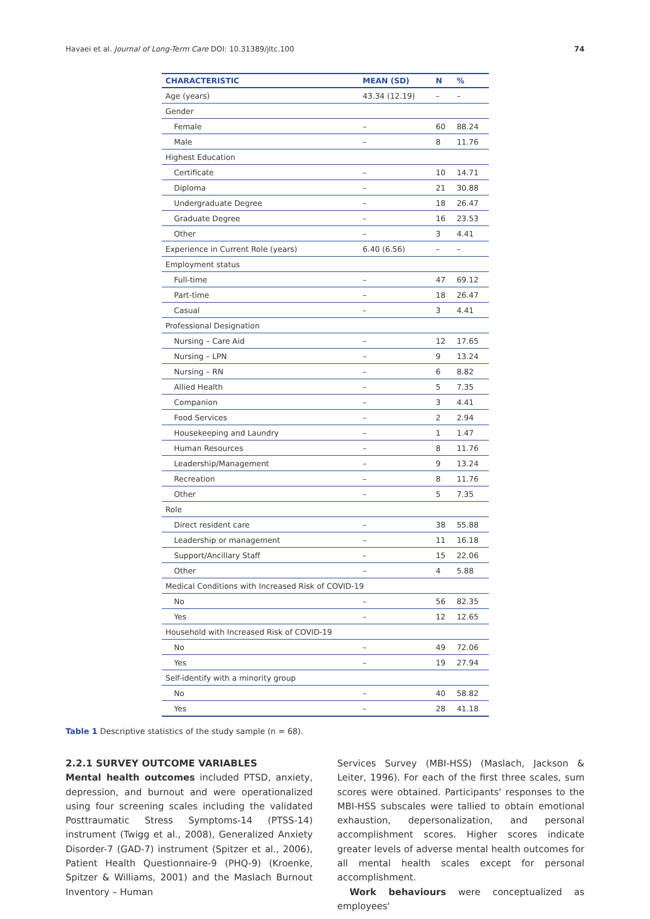Havaei et al. Journal of Long-Term Care DOI: 10.31389/jltc.100 74
| CHARACTERISTIC | MEAN (SD) | N | % |
| --- | --- | --- | --- |
| Age (years) | 43.34 (12.19) | – | – |
| Gender | | | |
| Female | – | 60 | 88.24 |
| Male | – | 8 | 11.76 |
| Highest Education | | | |
| Certificate | – | 10 | 14.71 |
| Diploma | – | 21 | 30.88 |
| Undergraduate Degree | – | 18 | 26.47 |
| Graduate Degree | – | 16 | 23.53 |
| Other | – | 3 | 4.41 |
| Experience in Current Role (years) | 6.40 (6.56) | – | – |
| Employment status | | | |
| Full-time | – | 47 | 69.12 |
| Part-time | – | 18 | 26.47 |
| Casual | – | 3 | 4.41 |
| Professional Designation | | | |
| Nursing – Care Aid | – | 12 | 17.65 |
| Nursing – LPN | – | 9 | 13.24 |
| Nursing – RN | – | 6 | 8.82 |
| Allied Health | – | 5 | 7.35 |
| Companion | – | 3 | 4.41 |
| Food Services | – | 2 | 2.94 |
| Housekeeping and Laundry | – | 1 | 1.47 |
| Human Resources | – | 8 | 11.76 |
| Leadership/Management | – | 9 | 13.24 |
| Recreation | – | 8 | 11.76 |
| Other | – | 5 | 7.35 |
| Role | | | |
| Direct resident care | – | 38 | 55.88 |
| Leadership or management | – | 11 | 16.18 |
| Support/Ancillary Staff | – | 15 | 22.06 |
| Other | – | 4 | 5.88 |
| Medical Conditions with Increased Risk of COVID-19 | | | |
| No | – | 56 | 82.35 |
| Yes | – | 12 | 12.65 |
| Household with Increased Risk of COVID-19 | | | |
| No | – | 49 | 72.06 |
| Yes | – | 19 | 27.94 |
| Self-identify with a minority group | | | |
| No | – | 40 | 58.82 |
| Yes | – | 28 | 41.18 |
Table 1 Descriptive statistics of the study sample (n = 68).
2.2.1 SURVEY OUTCOME VARIABLES
Mental health outcomes included PTSD, anxiety, depression, and burnout and were operationalized using four screening scales including the validated Posttraumatic Stress Symptoms-14 (PTSS-14) instrument (Twigg et al., 2008), Generalized Anxiety Disorder-7 (GAD-7) instrument (Spitzer et al., 2006), Patient Health Questionnaire-9 (PHQ-9) (Kroenke, Spitzer & Williams, 2001) and the Maslach Burnout Inventory – Human
Services Survey (MBI-HSS) (Maslach, Jackson & Leiter, 1996). For each of the first three scales, sum scores were obtained. Participants' responses to the MBI-HSS subscales were tallied to obtain emotional exhaustion, depersonalization, and personal accomplishment scores. Higher scores indicate greater levels of adverse mental health outcomes for all mental health scales except for personal accomplishment.
Work behaviours were conceptualized as employees'